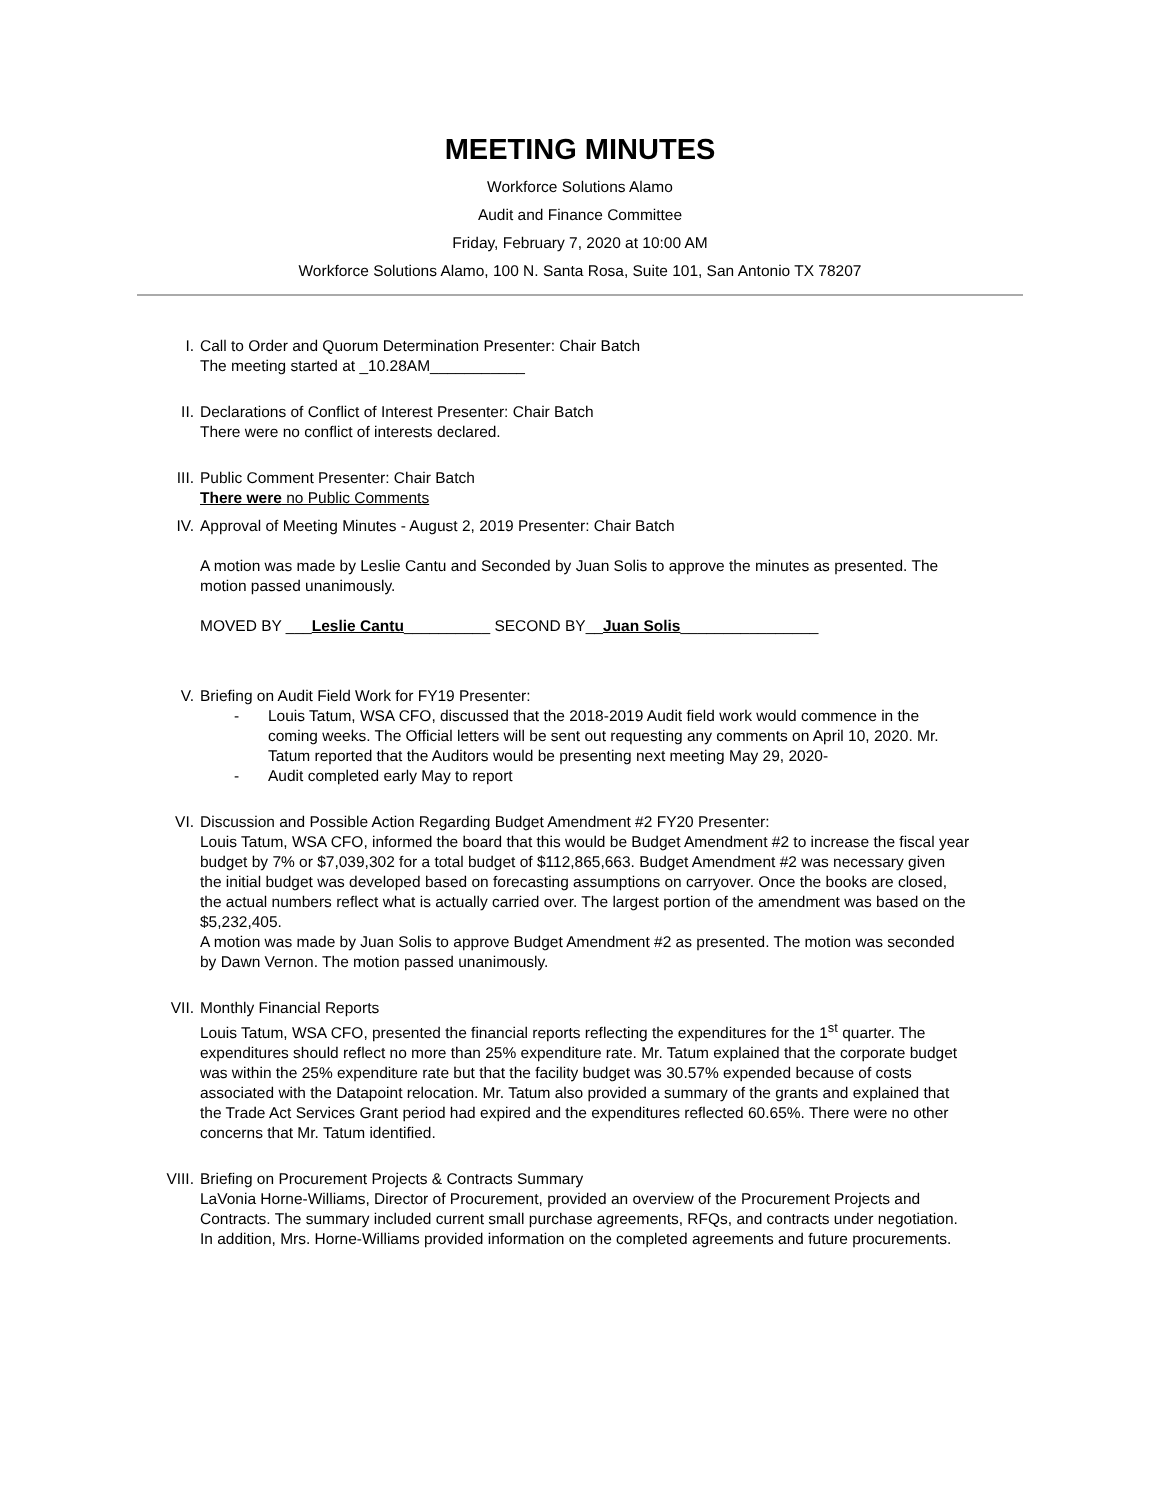MEETING MINUTES
Workforce Solutions Alamo
Audit and Finance Committee
Friday, February 7, 2020 at 10:00 AM
Workforce Solutions Alamo, 100 N. Santa Rosa, Suite 101, San Antonio TX 78207
I. Call to Order and Quorum Determination Presenter: Chair Batch
The meeting started at _10.28AM___________
II. Declarations of Conflict of Interest Presenter: Chair Batch
There were no conflict of interests declared.
III.
Public Comment Presenter: Chair Batch
There were no Public Comments
IV. Approval of Meeting Minutes - August 2, 2019 Presenter: Chair Batch
A motion was made by Leslie Cantu and Seconded by Juan Solis to approve the minutes as presented. The motion passed unanimously.
MOVED BY ___Leslie Cantu__________ SECOND BY__Juan Solis________________
V. Briefing on Audit Field Work for FY19 Presenter:
- Louis Tatum, WSA CFO, discussed that the 2018-2019 Audit field work would commence in the coming weeks. The Official letters will be sent out requesting any comments on April 10, 2020. Mr. Tatum reported that the Auditors would be presenting next meeting May 29, 2020-
- Audit completed early May to report
VI. Discussion and Possible Action Regarding Budget Amendment #2 FY20 Presenter:
Louis Tatum, WSA CFO, informed the board that this would be Budget Amendment #2 to increase the fiscal year budget by 7% or $7,039,302 for a total budget of $112,865,663. Budget Amendment #2 was necessary given the initial budget was developed based on forecasting assumptions on carryover. Once the books are closed, the actual numbers reflect what is actually carried over. The largest portion of the amendment was based on the $5,232,405.
A motion was made by Juan Solis to approve Budget Amendment #2 as presented. The motion was seconded by Dawn Vernon. The motion passed unanimously.
VII.
Monthly Financial Reports
Louis Tatum, WSA CFO, presented the financial reports reflecting the expenditures for the 1<sup>st</sup> quarter. The expenditures should reflect no more than 25% expenditure rate. Mr. Tatum explained that the corporate budget was within the 25% expenditure rate but that the facility budget was 30.57% expended because of costs associated with the Datapoint relocation. Mr. Tatum also provided a summary of the grants and explained that the Trade Act Services Grant period had expired and the expenditures reflected 60.65%. There were no other concerns that Mr. Tatum identified.
VIII.
Briefing on Procurement Projects & Contracts Summary
LaVonia Horne-Williams, Director of Procurement, provided an overview of the Procurement Projects and Contracts. The summary included current small purchase agreements, RFQs, and contracts under negotiation. In addition, Mrs. Horne-Williams provided information on the completed agreements and future procurements.